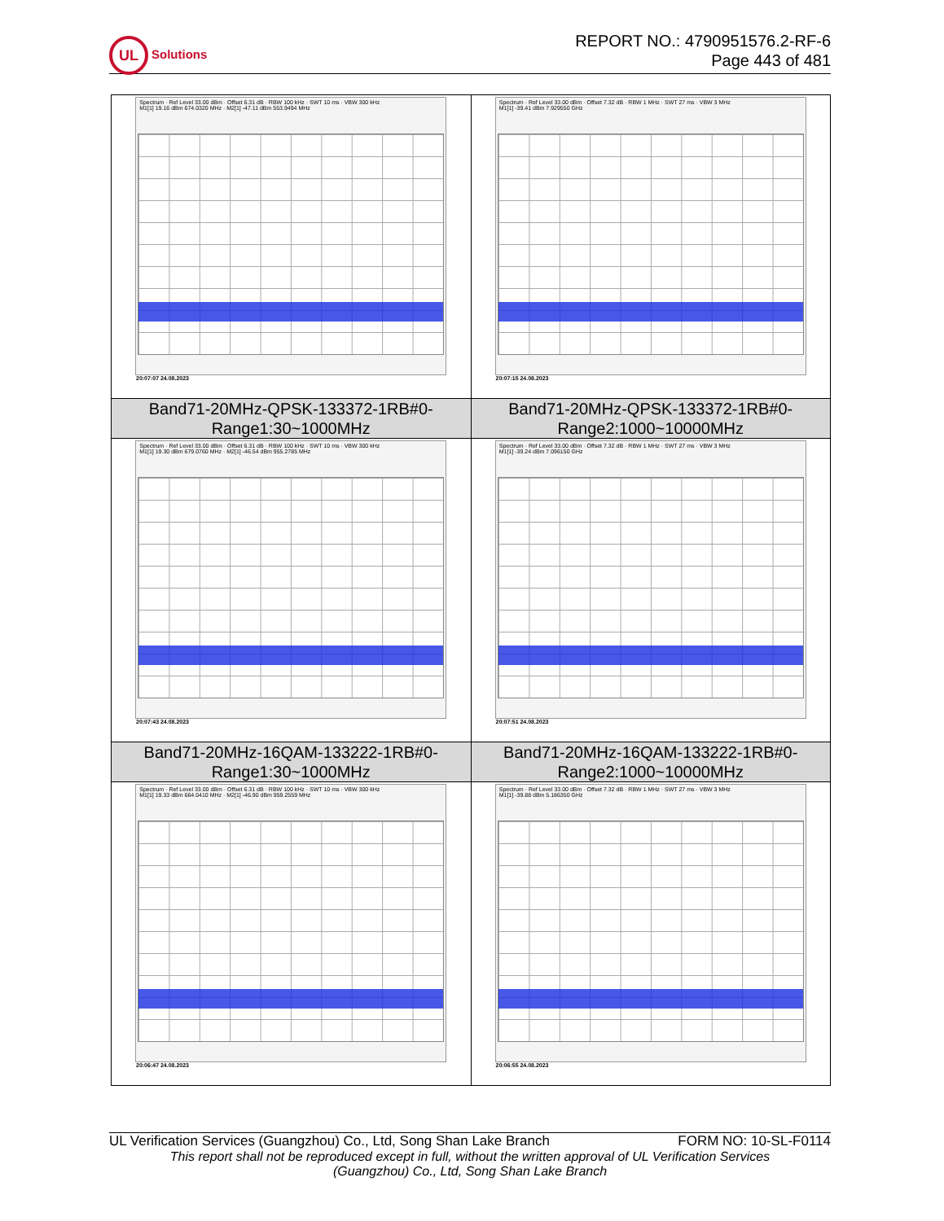UL Solutions
REPORT NO.: 4790951576.2-RF-6
Page 443 of 481
| Spectrum · Ref Level 33.00 dBm · Offset 6.31 dB · RBW 100 kHz · SWT 10 ms · VBW 300 kHz M1[1] 19.16 dBm 674.0320 MHz · M2[1] -47.11 dBm 553.9494 MHz 20:07:07 24.08.2023 | Spectrum · Ref Level 33.00 dBm · Offset 7.32 dB · RBW 1 MHz · SWT 27 ms · VBW 3 MHz M1[1] -39.41 dBm 7.929550 GHz 20:07:15 24.08.2023 |
| Band71-20MHz-QPSK-133372-1RB#0- Range1:30~1000MHz | Band71-20MHz-QPSK-133372-1RB#0- Range2:1000~10000MHz |
| Spectrum · Ref Level 33.00 dBm · Offset 6.31 dB · RBW 100 kHz · SWT 10 ms · VBW 300 kHz M1[1] 19.30 dBm 679.0760 MHz · M2[1] -46.54 dBm 955.2785 MHz 20:07:43 24.08.2023 | Spectrum · Ref Level 33.00 dBm · Offset 7.32 dB · RBW 1 MHz · SWT 27 ms · VBW 3 MHz M1[1] -39.24 dBm 7.096150 GHz 20:07:51 24.08.2023 |
| Band71-20MHz-16QAM-133222-1RB#0- Range1:30~1000MHz | Band71-20MHz-16QAM-133222-1RB#0- Range2:1000~10000MHz |
| Spectrum · Ref Level 33.00 dBm · Offset 6.31 dB · RBW 100 kHz · SWT 10 ms · VBW 300 kHz M1[1] 19.33 dBm 664.0410 MHz · M2[1] -46.90 dBm 959.2559 MHz 20:06:47 24.08.2023 | Spectrum · Ref Level 33.00 dBm · Offset 7.32 dB · RBW 1 MHz · SWT 27 ms · VBW 3 MHz M1[1] -39.88 dBm 5.186350 GHz 20:06:55 24.08.2023 |
UL Verification Services (Guangzhou) Co., Ltd, Song Shan Lake Branch FORM NO: 10-SL-F0114
This report shall not be reproduced except in full, without the written approval of UL Verification Services
(Guangzhou) Co., Ltd, Song Shan Lake Branch